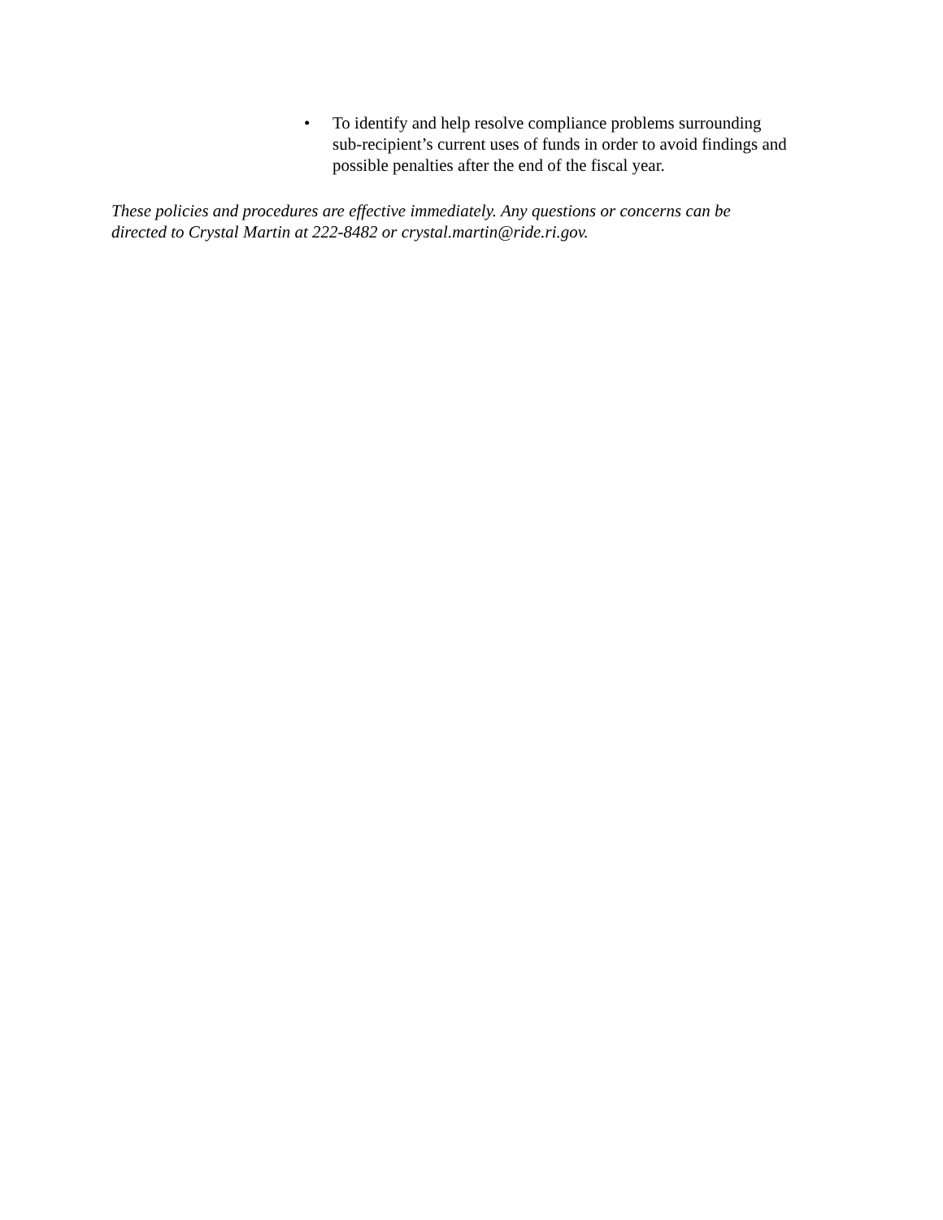• To identify and help resolve compliance problems surrounding
sub-recipient’s current uses of funds in order to avoid findings and
possible penalties after the end of the fiscal year.
These policies and procedures are effective immediately. Any questions or concerns can be
directed to Crystal Martin at 222-8482 or crystal.martin@ride.ri.gov.